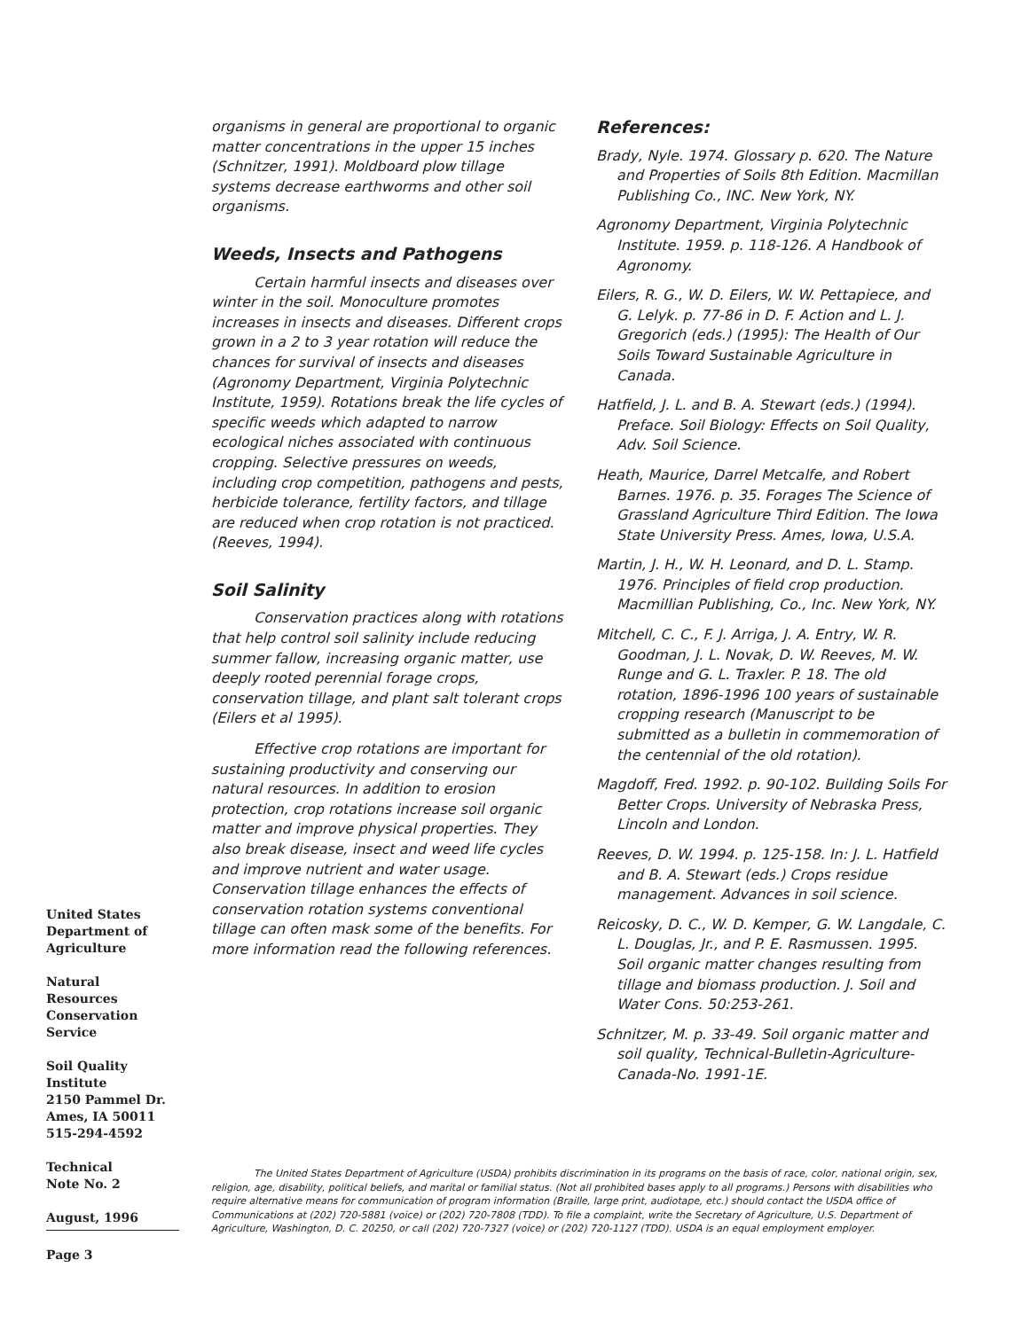organisms in general are proportional to organic matter concentrations in the upper 15 inches (Schnitzer, 1991). Moldboard plow tillage systems decrease earthworms and other soil organisms.
Weeds, Insects and Pathogens
Certain harmful insects and diseases over winter in the soil. Monoculture promotes increases in insects and diseases. Different crops grown in a 2 to 3 year rotation will reduce the chances for survival of insects and diseases (Agronomy Department, Virginia Polytechnic Institute, 1959). Rotations break the life cycles of specific weeds which adapted to narrow ecological niches associated with continuous cropping. Selective pressures on weeds, including crop competition, pathogens and pests, herbicide tolerance, fertility factors, and tillage are reduced when crop rotation is not practiced. (Reeves, 1994).
Soil Salinity
Conservation practices along with rotations that help control soil salinity include reducing summer fallow, increasing organic matter, use deeply rooted perennial forage crops, conservation tillage, and plant salt tolerant crops (Eilers et al 1995).
Effective crop rotations are important for sustaining productivity and conserving our natural resources. In addition to erosion protection, crop rotations increase soil organic matter and improve physical properties. They also break disease, insect and weed life cycles and improve nutrient and water usage. Conservation tillage enhances the effects of conservation rotation systems conventional tillage can often mask some of the benefits. For more information read the following references.
References:
Brady, Nyle. 1974. Glossary p. 620. The Nature and Properties of Soils 8th Edition. Macmillan Publishing Co., INC. New York, NY.
Agronomy Department, Virginia Polytechnic Institute. 1959. p. 118-126. A Handbook of Agronomy.
Eilers, R. G., W. D. Eilers, W. W. Pettapiece, and G. Lelyk. p. 77-86 in D. F. Action and L. J. Gregorich (eds.) (1995): The Health of Our Soils Toward Sustainable Agriculture in Canada.
Hatfield, J. L. and B. A. Stewart (eds.) (1994). Preface. Soil Biology: Effects on Soil Quality, Adv. Soil Science.
Heath, Maurice, Darrel Metcalfe, and Robert Barnes. 1976. p. 35. Forages The Science of Grassland Agriculture Third Edition. The Iowa State University Press. Ames, Iowa, U.S.A.
Martin, J. H., W. H. Leonard, and D. L. Stamp. 1976. Principles of field crop production. Macmillian Publishing, Co., Inc. New York, NY.
Mitchell, C. C., F. J. Arriga, J. A. Entry, W. R. Goodman, J. L. Novak, D. W. Reeves, M. W. Runge and G. L. Traxler. P. 18. The old rotation, 1896-1996 100 years of sustainable cropping research (Manuscript to be submitted as a bulletin in commemoration of the centennial of the old rotation).
Magdoff, Fred. 1992. p. 90-102. Building Soils For Better Crops. University of Nebraska Press, Lincoln and London.
Reeves, D. W. 1994. p. 125-158. In: J. L. Hatfield and B. A. Stewart (eds.) Crops residue management. Advances in soil science.
Reicosky, D. C., W. D. Kemper, G. W. Langdale, C. L. Douglas, Jr., and P. E. Rasmussen. 1995. Soil organic matter changes resulting from tillage and biomass production. J. Soil and Water Cons. 50:253-261.
Schnitzer, M. p. 33-49. Soil organic matter and soil quality, Technical-Bulletin-Agriculture-Canada-No. 1991-1E.
United States
Department of
Agriculture
Natural
Resources
Conservation
Service
Soil Quality Institute
2150 Pammel Dr.
Ames, IA 50011
515-294-4592
Technical
Note No. 2
August, 1996
Page 3
The United States Department of Agriculture (USDA) prohibits discrimination in its programs on the basis of race, color, national origin, sex, religion, age, disability, political beliefs, and marital or familial status. (Not all prohibited bases apply to all programs.) Persons with disabilities who require alternative means for communication of program information (Braille, large print, audiotape, etc.) should contact the USDA office of Communications at (202) 720-5881 (voice) or (202) 720-7808 (TDD). To file a complaint, write the Secretary of Agriculture, U.S. Department of Agriculture, Washington, D. C. 20250, or call (202) 720-7327 (voice) or (202) 720-1127 (TDD). USDA is an equal employment employer.